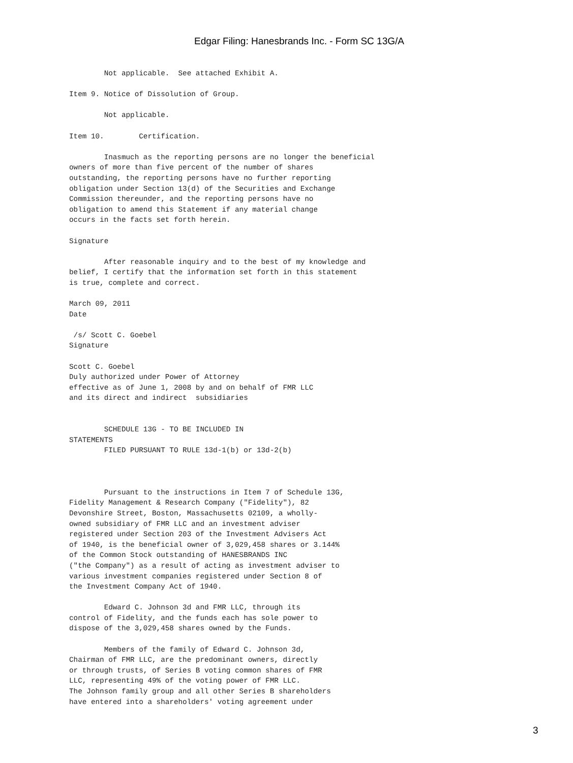Edgar Filing: Hanesbrands Inc. - Form SC 13G/A
        Not applicable.  See attached Exhibit A.

Item 9. Notice of Dissolution of Group.

        Not applicable.

Item 10.        Certification.

        Inasmuch as the reporting persons are no longer the beneficial
owners of more than five percent of the number of shares
outstanding, the reporting persons have no further reporting
obligation under Section 13(d) of the Securities and Exchange
Commission thereunder, and the reporting persons have no
obligation to amend this Statement if any material change
occurs in the facts set forth herein.

Signature

        After reasonable inquiry and to the best of my knowledge and
belief, I certify that the information set forth in this statement
is true, complete and correct.

March 09, 2011
Date

 /s/ Scott C. Goebel
Signature

Scott C. Goebel
Duly authorized under Power of Attorney
effective as of June 1, 2008 by and on behalf of FMR LLC
and its direct and indirect  subsidiaries


        SCHEDULE 13G - TO BE INCLUDED IN
STATEMENTS
        FILED PURSUANT TO RULE 13d-1(b) or 13d-2(b)



        Pursuant to the instructions in Item 7 of Schedule 13G,
Fidelity Management & Research Company ("Fidelity"), 82
Devonshire Street, Boston, Massachusetts 02109, a wholly-
owned subsidiary of FMR LLC and an investment adviser
registered under Section 203 of the Investment Advisers Act
of 1940, is the beneficial owner of 3,029,458 shares or 3.144%
of the Common Stock outstanding of HANESBRANDS INC
("the Company") as a result of acting as investment adviser to
various investment companies registered under Section 8 of
the Investment Company Act of 1940.

        Edward C. Johnson 3d and FMR LLC, through its
control of Fidelity, and the funds each has sole power to
dispose of the 3,029,458 shares owned by the Funds.

        Members of the family of Edward C. Johnson 3d,
Chairman of FMR LLC, are the predominant owners, directly
or through trusts, of Series B voting common shares of FMR
LLC, representing 49% of the voting power of FMR LLC.
The Johnson family group and all other Series B shareholders
have entered into a shareholders' voting agreement under
3